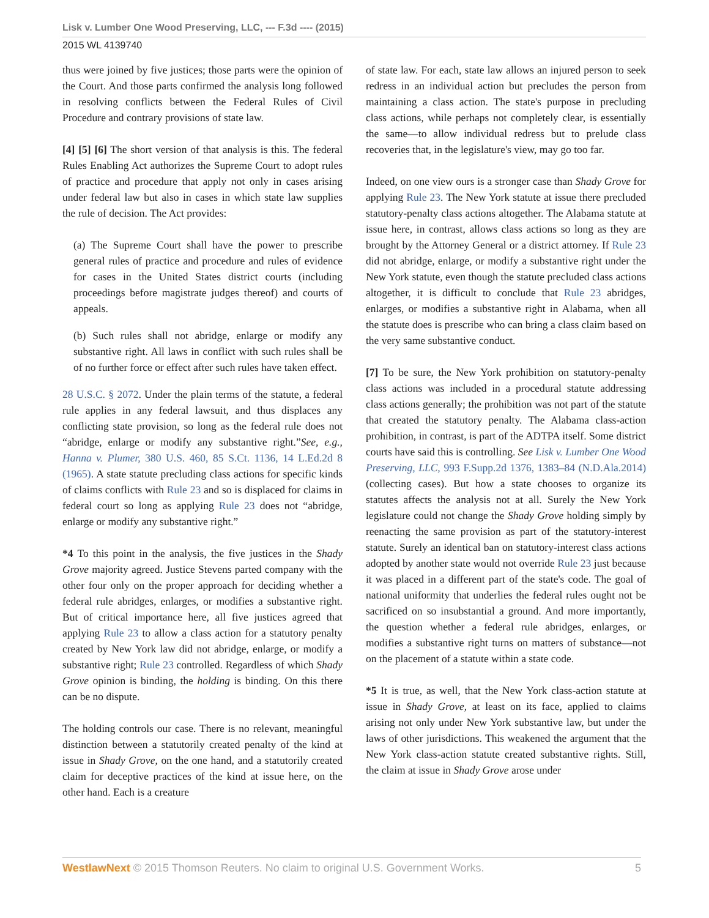Lisk v. Lumber One Wood Preserving, LLC, --- F.3d ---- (2015)
2015 WL 4139740
thus were joined by five justices; those parts were the opinion of the Court. And those parts confirmed the analysis long followed in resolving conflicts between the Federal Rules of Civil Procedure and contrary provisions of state law.
[4] [5] [6] The short version of that analysis is this. The federal Rules Enabling Act authorizes the Supreme Court to adopt rules of practice and procedure that apply not only in cases arising under federal law but also in cases in which state law supplies the rule of decision. The Act provides:
(a) The Supreme Court shall have the power to prescribe general rules of practice and procedure and rules of evidence for cases in the United States district courts (including proceedings before magistrate judges thereof) and courts of appeals.
(b) Such rules shall not abridge, enlarge or modify any substantive right. All laws in conflict with such rules shall be of no further force or effect after such rules have taken effect.
28 U.S.C. § 2072. Under the plain terms of the statute, a federal rule applies in any federal lawsuit, and thus displaces any conflicting state provision, so long as the federal rule does not “abridge, enlarge or modify any substantive right.”See, e.g., Hanna v. Plumer, 380 U.S. 460, 85 S.Ct. 1136, 14 L.Ed.2d 8 (1965). A state statute precluding class actions for specific kinds of claims conflicts with Rule 23 and so is displaced for claims in federal court so long as applying Rule 23 does not “abridge, enlarge or modify any substantive right.”
*4 To this point in the analysis, the five justices in the Shady Grove majority agreed. Justice Stevens parted company with the other four only on the proper approach for deciding whether a federal rule abridges, enlarges, or modifies a substantive right. But of critical importance here, all five justices agreed that applying Rule 23 to allow a class action for a statutory penalty created by New York law did not abridge, enlarge, or modify a substantive right; Rule 23 controlled. Regardless of which Shady Grove opinion is binding, the holding is binding. On this there can be no dispute.
The holding controls our case. There is no relevant, meaningful distinction between a statutorily created penalty of the kind at issue in Shady Grove, on the one hand, and a statutorily created claim for deceptive practices of the kind at issue here, on the other hand. Each is a creature
of state law. For each, state law allows an injured person to seek redress in an individual action but precludes the person from maintaining a class action. The state's purpose in precluding class actions, while perhaps not completely clear, is essentially the same—to allow individual redress but to prelude class recoveries that, in the legislature's view, may go too far.
Indeed, on one view ours is a stronger case than Shady Grove for applying Rule 23. The New York statute at issue there precluded statutory-penalty class actions altogether. The Alabama statute at issue here, in contrast, allows class actions so long as they are brought by the Attorney General or a district attorney. If Rule 23 did not abridge, enlarge, or modify a substantive right under the New York statute, even though the statute precluded class actions altogether, it is difficult to conclude that Rule 23 abridges, enlarges, or modifies a substantive right in Alabama, when all the statute does is prescribe who can bring a class claim based on the very same substantive conduct.
[7] To be sure, the New York prohibition on statutory-penalty class actions was included in a procedural statute addressing class actions generally; the prohibition was not part of the statute that created the statutory penalty. The Alabama class-action prohibition, in contrast, is part of the ADTPA itself. Some district courts have said this is controlling. See Lisk v. Lumber One Wood Preserving, LLC, 993 F.Supp.2d 1376, 1383–84 (N.D.Ala.2014) (collecting cases). But how a state chooses to organize its statutes affects the analysis not at all. Surely the New York legislature could not change the Shady Grove holding simply by reenacting the same provision as part of the statutory-interest statute. Surely an identical ban on statutory-interest class actions adopted by another state would not override Rule 23 just because it was placed in a different part of the state's code. The goal of national uniformity that underlies the federal rules ought not be sacrificed on so insubstantial a ground. And more importantly, the question whether a federal rule abridges, enlarges, or modifies a substantive right turns on matters of substance—not on the placement of a statute within a state code.
*5 It is true, as well, that the New York class-action statute at issue in Shady Grove, at least on its face, applied to claims arising not only under New York substantive law, but under the laws of other jurisdictions. This weakened the argument that the New York class-action statute created substantive rights. Still, the claim at issue in Shady Grove arose under
WestlawNext © 2015 Thomson Reuters. No claim to original U.S. Government Works. 5